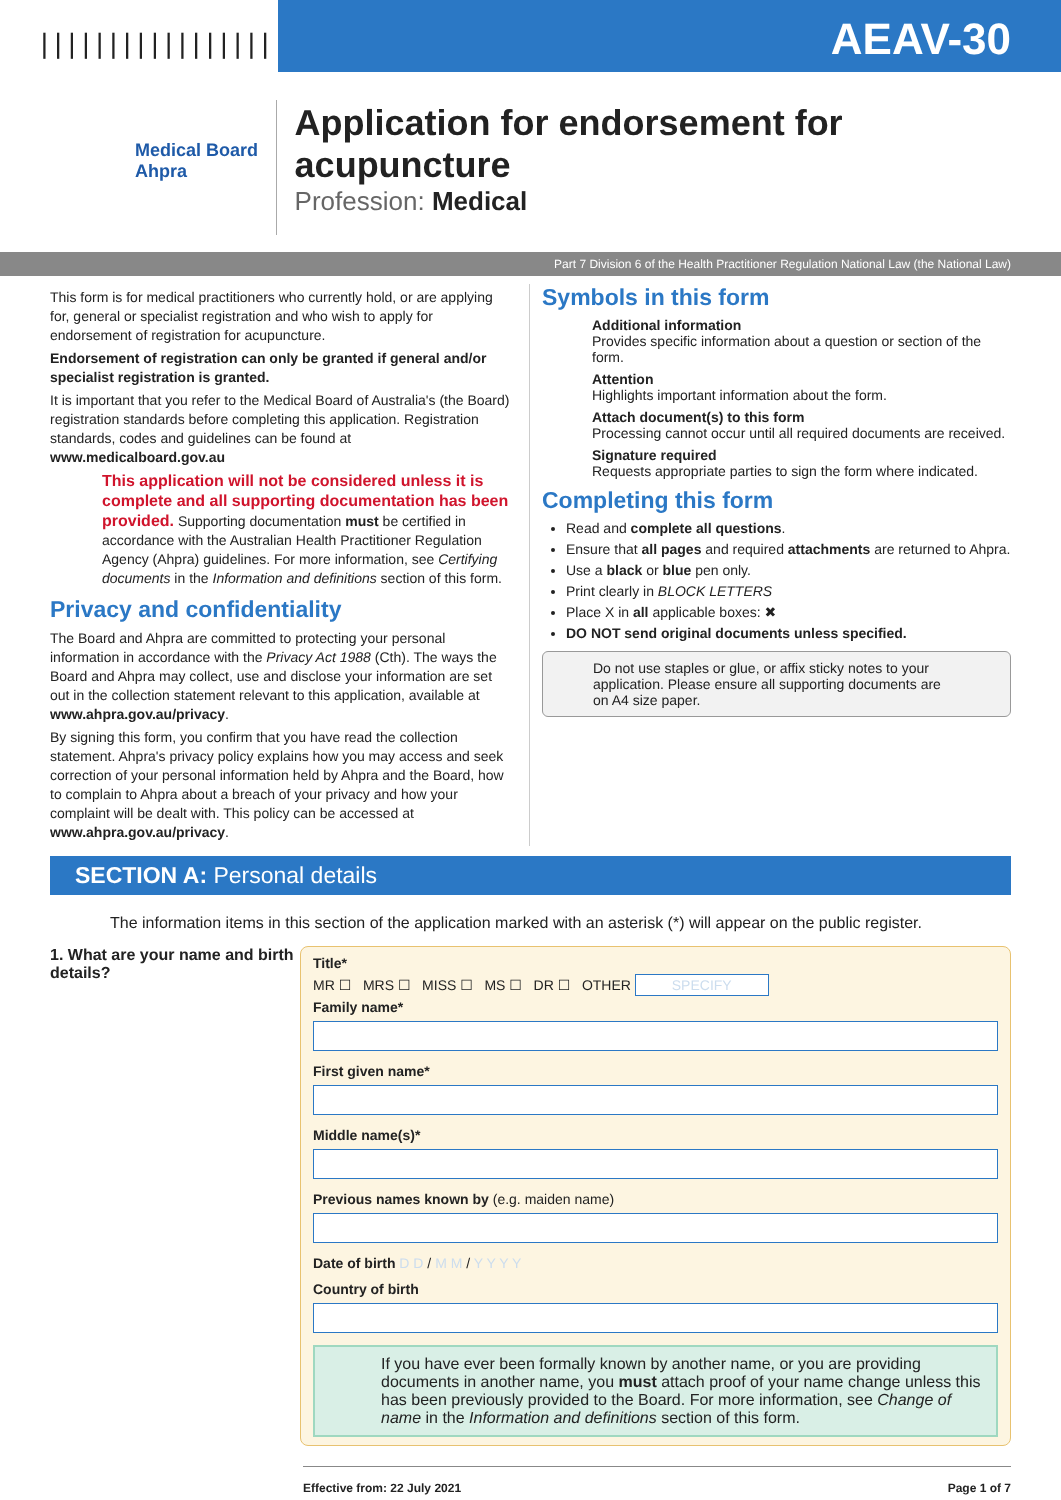||||||||||||||||||||||
AEAV-30
Medical Board
Ahpra
Application for endorsement for acupuncture
Profession: Medical
Part 7 Division 6 of the Health Practitioner Regulation National Law (the National Law)
This form is for medical practitioners who currently hold, or are applying for, general or specialist registration and who wish to apply for endorsement of registration for acupuncture.
Endorsement of registration can only be granted if general and/or specialist registration is granted.
It is important that you refer to the Medical Board of Australia's (the Board) registration standards before completing this application. Registration standards, codes and guidelines can be found at www.medicalboard.gov.au
This application will not be considered unless it is complete and all supporting documentation has been provided. Supporting documentation must be certified in accordance with the Australian Health Practitioner Regulation Agency (Ahpra) guidelines. For more information, see Certifying documents in the Information and definitions section of this form.
Privacy and confidentiality
The Board and Ahpra are committed to protecting your personal information in accordance with the Privacy Act 1988 (Cth). The ways the Board and Ahpra may collect, use and disclose your information are set out in the collection statement relevant to this application, available at
www.ahpra.gov.au/privacy.
By signing this form, you confirm that you have read the collection statement. Ahpra's privacy policy explains how you may access and seek correction of your personal information held by Ahpra and the Board, how to complain to Ahpra about a breach of your privacy and how your complaint will be dealt with. This policy can be accessed at www.ahpra.gov.au/privacy.
Symbols in this form
Additional information
Provides specific information about a question or section of the form.
Attention
Highlights important information about the form.
Attach document(s) to this form
Processing cannot occur until all required documents are received.
Signature required
Requests appropriate parties to sign the form where indicated.
Completing this form
Read and complete all questions.
Ensure that all pages and required attachments are returned to Ahpra.
Use a black or blue pen only.
Print clearly in BLOCK LETTERS
Place X in all applicable boxes: ✖
DO NOT send original documents unless specified.
Do not use staples or glue, or affix sticky notes to your application. Please ensure all supporting documents are on A4 size paper.
SECTION A: Personal details
The information items in this section of the application marked with an asterisk (*) will appear on the public register.
1. What are your name and birth details?
Title*
MR ☐ MRS ☐ MISS ☐ MS ☐ DR ☐ OTHER SPECIFY
Family name*
First given name*
Middle name(s)*
Previous names known by (e.g. maiden name)
Date of birth D D / M M / Y Y Y Y
Country of birth
If you have ever been formally known by another name, or you are providing documents in another name, you must attach proof of your name change unless this has been previously provided to the Board. For more information, see Change of name in the Information and definitions section of this form.
Effective from: 22 July 2021 Page 1 of 7